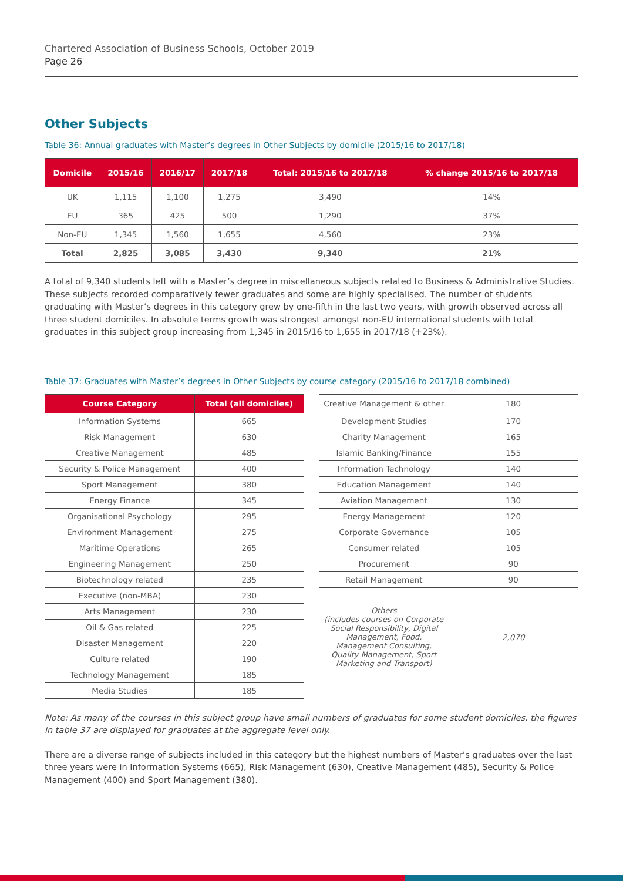Chartered Association of Business Schools, October 2019
Page 26
Other Subjects
Table 36: Annual graduates with Master’s degrees in Other Subjects by domicile (2015/16 to 2017/18)
| Domicile | 2015/16 | 2016/17 | 2017/18 | Total: 2015/16 to 2017/18 | % change 2015/16 to 2017/18 |
| --- | --- | --- | --- | --- | --- |
| UK | 1,115 | 1,100 | 1,275 | 3,490 | 14% |
| EU | 365 | 425 | 500 | 1,290 | 37% |
| Non-EU | 1,345 | 1,560 | 1,655 | 4,560 | 23% |
| Total | 2,825 | 3,085 | 3,430 | 9,340 | 21% |
A total of 9,340 students left with a Master’s degree in miscellaneous subjects related to Business & Administrative Studies. These subjects recorded comparatively fewer graduates and some are highly specialised. The number of students graduating with Master’s degrees in this category grew by one-fifth in the last two years, with growth observed across all three student domiciles. In absolute terms growth was strongest amongst non-EU international students with total graduates in this subject group increasing from 1,345 in 2015/16 to 1,655 in 2017/18 (+23%).
Table 37: Graduates with Master’s degrees in Other Subjects by course category (2015/16 to 2017/18 combined)
| Course Category | Total (all domiciles) |
| --- | --- |
| Information Systems | 665 |
| Risk Management | 630 |
| Creative Management | 485 |
| Security & Police Management | 400 |
| Sport Management | 380 |
| Energy Finance | 345 |
| Organisational Psychology | 295 |
| Environment Management | 275 |
| Maritime Operations | 265 |
| Engineering Management | 250 |
| Biotechnology related | 235 |
| Executive (non-MBA) | 230 |
| Arts Management | 230 |
| Oil & Gas related | 225 |
| Disaster Management | 220 |
| Culture related | 190 |
| Technology Management | 185 |
| Media Studies | 185 |
| Creative Management & other | 180 |
| Development Studies | 170 |
| Charity Management | 165 |
| Islamic Banking/Finance | 155 |
| Information Technology | 140 |
| Education Management | 140 |
| Aviation Management | 130 |
| Energy Management | 120 |
| Corporate Governance | 105 |
| Consumer related | 105 |
| Procurement | 90 |
| Retail Management | 90 |
| Others (includes courses on Corporate Social Responsibility, Digital Management, Food, Management Consulting, Quality Management, Sport Marketing and Transport) | 2,070 |
Note: As many of the courses in this subject group have small numbers of graduates for some student domiciles, the figures in table 37 are displayed for graduates at the aggregate level only.
There are a diverse range of subjects included in this category but the highest numbers of Master’s graduates over the last three years were in Information Systems (665), Risk Management (630), Creative Management (485), Security & Police Management (400) and Sport Management (380).